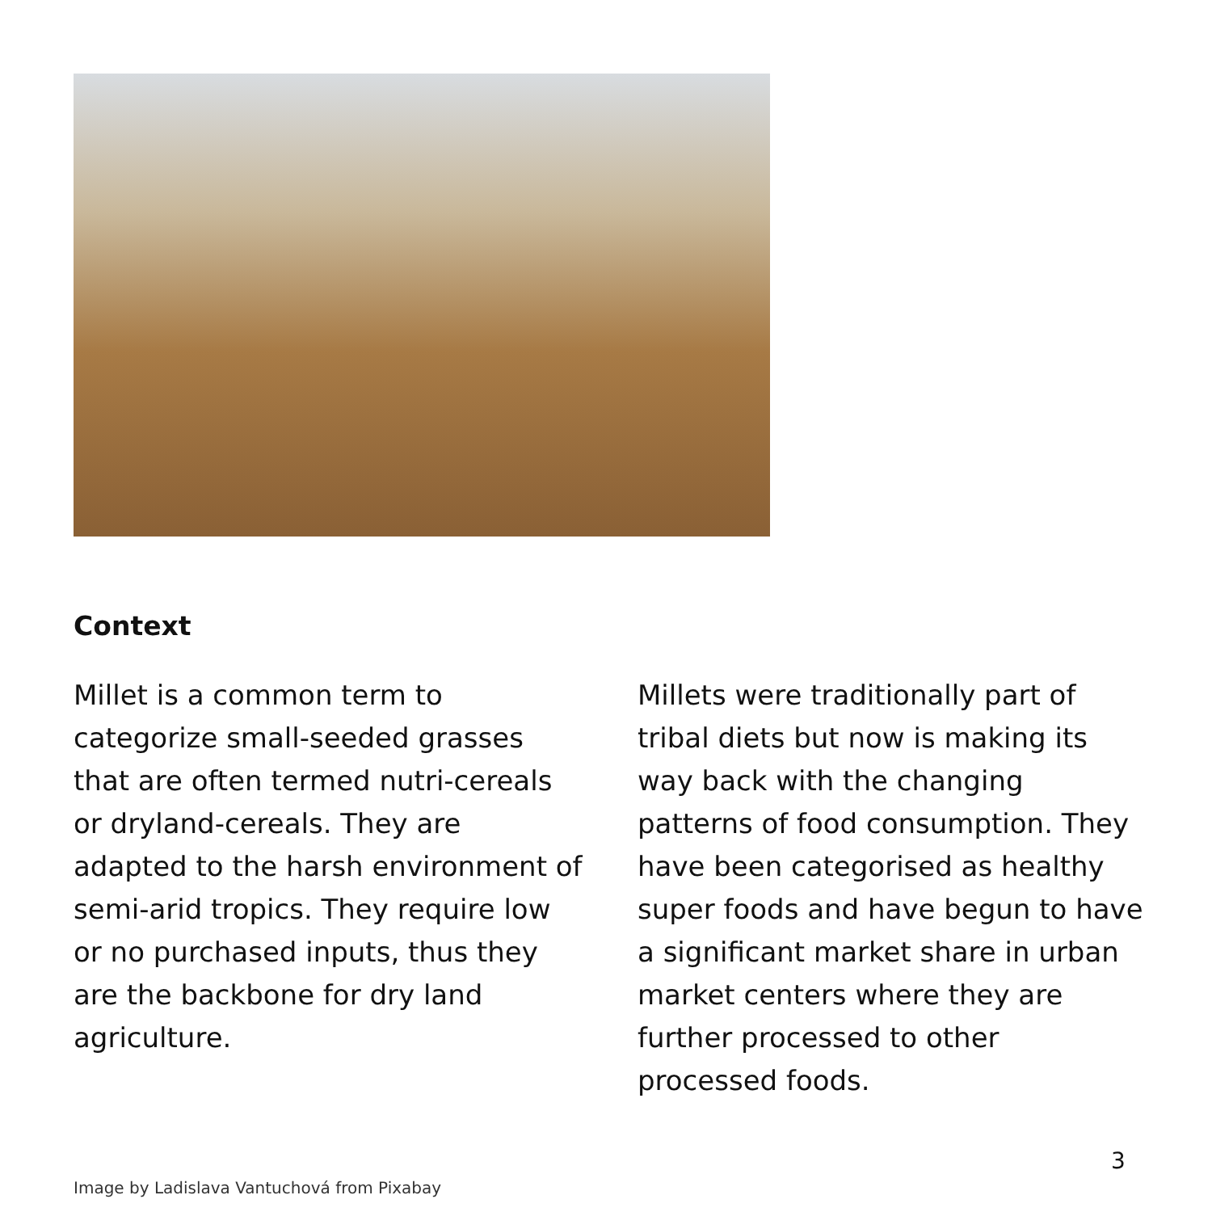Context
Millet is a common term to categorize small-seeded grasses that are often termed nutri-cereals or dryland-cereals. They are adapted to the harsh environment of semi-arid tropics. They require low or no purchased inputs, thus they are the backbone for dry land agriculture.
Millets were traditionally part of tribal diets but now is making its way back with the changing patterns of food consumption. They have been categorised as healthy super foods and have begun to have a significant market share in urban market centers where they are further processed to other processed foods.
3
Image by Ladislava Vantuchová from Pixabay